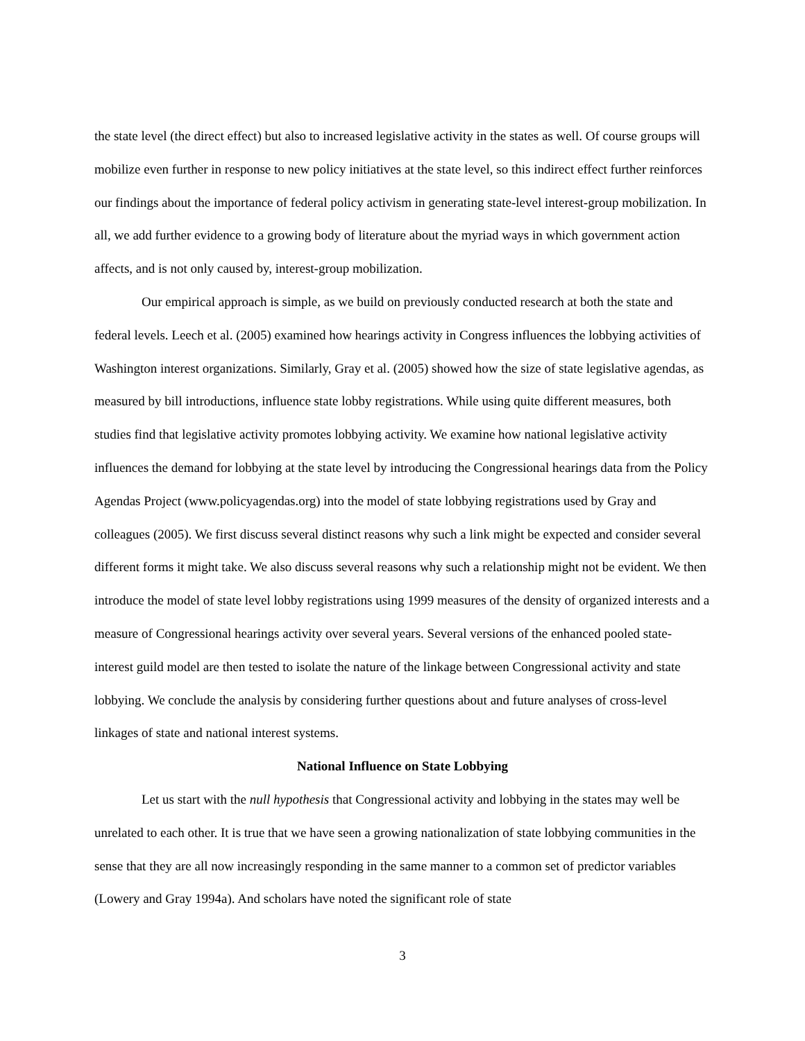the state level (the direct effect) but also to increased legislative activity in the states as well. Of course groups will mobilize even further in response to new policy initiatives at the state level, so this indirect effect further reinforces our findings about the importance of federal policy activism in generating state-level interest-group mobilization. In all, we add further evidence to a growing body of literature about the myriad ways in which government action affects, and is not only caused by, interest-group mobilization.
Our empirical approach is simple, as we build on previously conducted research at both the state and federal levels. Leech et al. (2005) examined how hearings activity in Congress influences the lobbying activities of Washington interest organizations. Similarly, Gray et al. (2005) showed how the size of state legislative agendas, as measured by bill introductions, influence state lobby registrations. While using quite different measures, both studies find that legislative activity promotes lobbying activity. We examine how national legislative activity influences the demand for lobbying at the state level by introducing the Congressional hearings data from the Policy Agendas Project (www.policyagendas.org) into the model of state lobbying registrations used by Gray and colleagues (2005). We first discuss several distinct reasons why such a link might be expected and consider several different forms it might take. We also discuss several reasons why such a relationship might not be evident. We then introduce the model of state level lobby registrations using 1999 measures of the density of organized interests and a measure of Congressional hearings activity over several years. Several versions of the enhanced pooled state- interest guild model are then tested to isolate the nature of the linkage between Congressional activity and state lobbying. We conclude the analysis by considering further questions about and future analyses of cross-level linkages of state and national interest systems.
National Influence on State Lobbying
Let us start with the null hypothesis that Congressional activity and lobbying in the states may well be unrelated to each other. It is true that we have seen a growing nationalization of state lobbying communities in the sense that they are all now increasingly responding in the same manner to a common set of predictor variables (Lowery and Gray 1994a). And scholars have noted the significant role of state
3